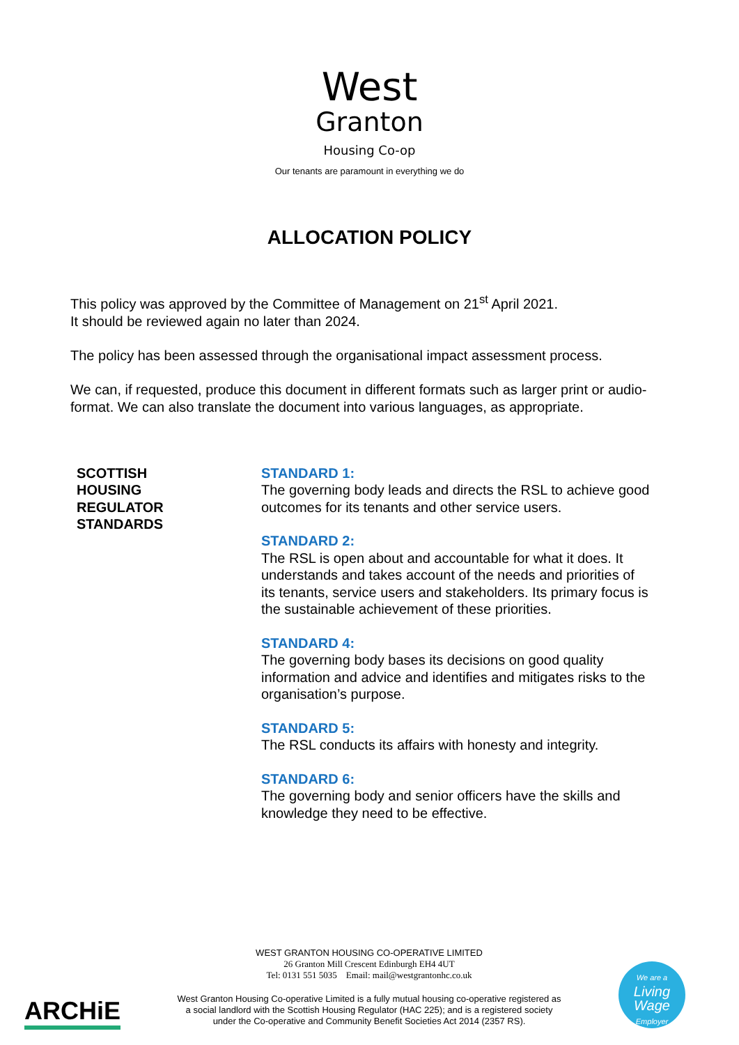West
Granton
Housing Co-op
Our tenants are paramount in everything we do
ALLOCATION POLICY
This policy was approved by the Committee of Management on 21<sup>st</sup> April 2021.
It should be reviewed again no later than 2024.
The policy has been assessed through the organisational impact assessment process.
We can, if requested, produce this document in different formats such as larger print or audio-format. We can also translate the document into various languages, as appropriate.
SCOTTISH
HOUSING
REGULATOR
STANDARDS
STANDARD 1:
The governing body leads and directs the RSL to achieve good outcomes for its tenants and other service users.
STANDARD 2:
The RSL is open about and accountable for what it does. It understands and takes account of the needs and priorities of its tenants, service users and stakeholders. Its primary focus is the sustainable achievement of these priorities.
STANDARD 4:
The governing body bases its decisions on good quality information and advice and identifies and mitigates risks to the organisation’s purpose.
STANDARD 5:
The RSL conducts its affairs with honesty and integrity.
STANDARD 6:
The governing body and senior officers have the skills and knowledge they need to be effective.
WEST GRANTON HOUSING CO-OPERATIVE LIMITED
26 Granton Mill Crescent Edinburgh EH4 4UT
Tel: 0131 551 5035 Email: mail@westgrantonhc.co.uk
West Granton Housing Co-operative Limited is a fully mutual housing co-operative registered as a social landlord with the Scottish Housing Regulator (HAC 225); and is a registered society under the Co-operative and Community Benefit Societies Act 2014 (2357 RS).
ARCHiE
We are a
Living
Wage
Employer